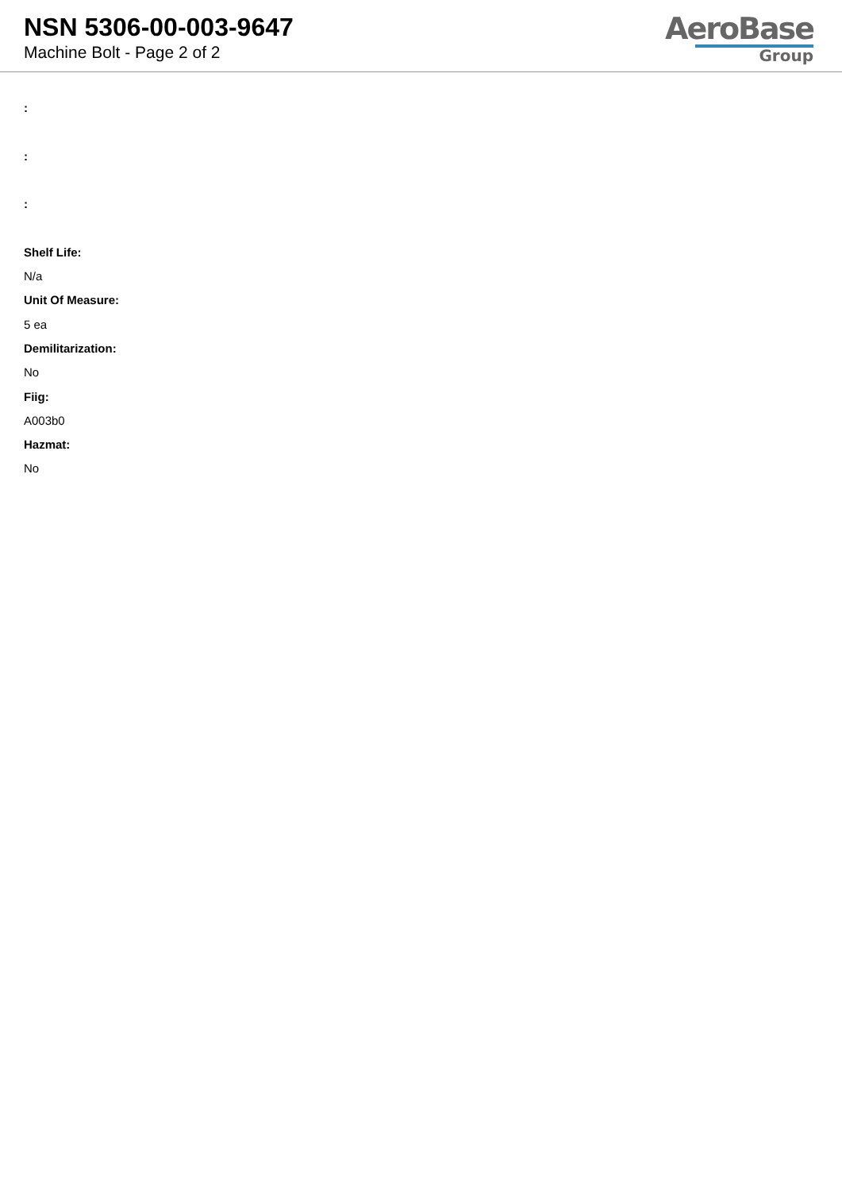NSN 5306-00-003-9647
Machine Bolt - Page 2 of 2
AeroBase
Group
:
:
:
Shelf Life:
N/a
Unit Of Measure:
5 ea
Demilitarization:
No
Fiig:
A003b0
Hazmat:
No